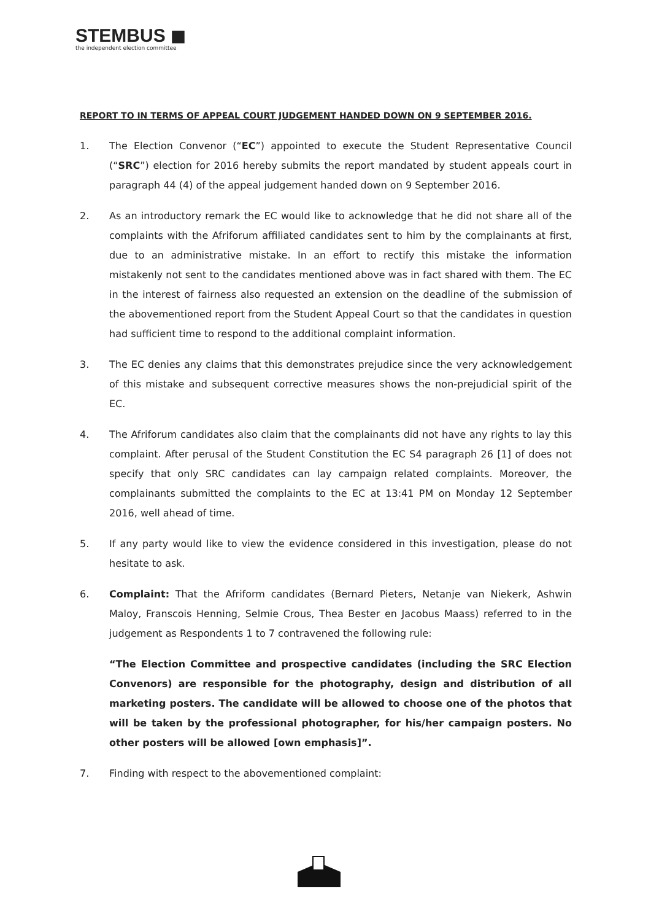STEMBUS ◼
the independent election committee
REPORT TO IN TERMS OF APPEAL COURT JUDGEMENT HANDED DOWN ON 9 SEPTEMBER 2016.
1. The Election Convenor (“EC”) appointed to execute the Student Representative Council (“SRC”) election for 2016 hereby submits the report mandated by student appeals court in paragraph 44 (4) of the appeal judgement handed down on 9 September 2016.
2. As an introductory remark the EC would like to acknowledge that he did not share all of the complaints with the Afriforum affiliated candidates sent to him by the complainants at first, due to an administrative mistake. In an effort to rectify this mistake the information mistakenly not sent to the candidates mentioned above was in fact shared with them. The EC in the interest of fairness also requested an extension on the deadline of the submission of the abovementioned report from the Student Appeal Court so that the candidates in question had sufficient time to respond to the additional complaint information.
3. The EC denies any claims that this demonstrates prejudice since the very acknowledgement of this mistake and subsequent corrective measures shows the non-prejudicial spirit of the EC.
4. The Afriforum candidates also claim that the complainants did not have any rights to lay this complaint. After perusal of the Student Constitution the EC S4 paragraph 26 [1] of does not specify that only SRC candidates can lay campaign related complaints. Moreover, the complainants submitted the complaints to the EC at 13:41 PM on Monday 12 September 2016, well ahead of time.
5. If any party would like to view the evidence considered in this investigation, please do not hesitate to ask.
6. Complaint: That the Afriform candidates (Bernard Pieters, Netanje van Niekerk, Ashwin Maloy, Franscois Henning, Selmie Crous, Thea Bester en Jacobus Maass) referred to in the judgement as Respondents 1 to 7 contravened the following rule:
“The Election Committee and prospective candidates (including the SRC Election Convenors) are responsible for the photography, design and distribution of all marketing posters. The candidate will be allowed to choose one of the photos that will be taken by the professional photographer, for his/her campaign posters. No other posters will be allowed [own emphasis]”.
7. Finding with respect to the abovementioned complaint: